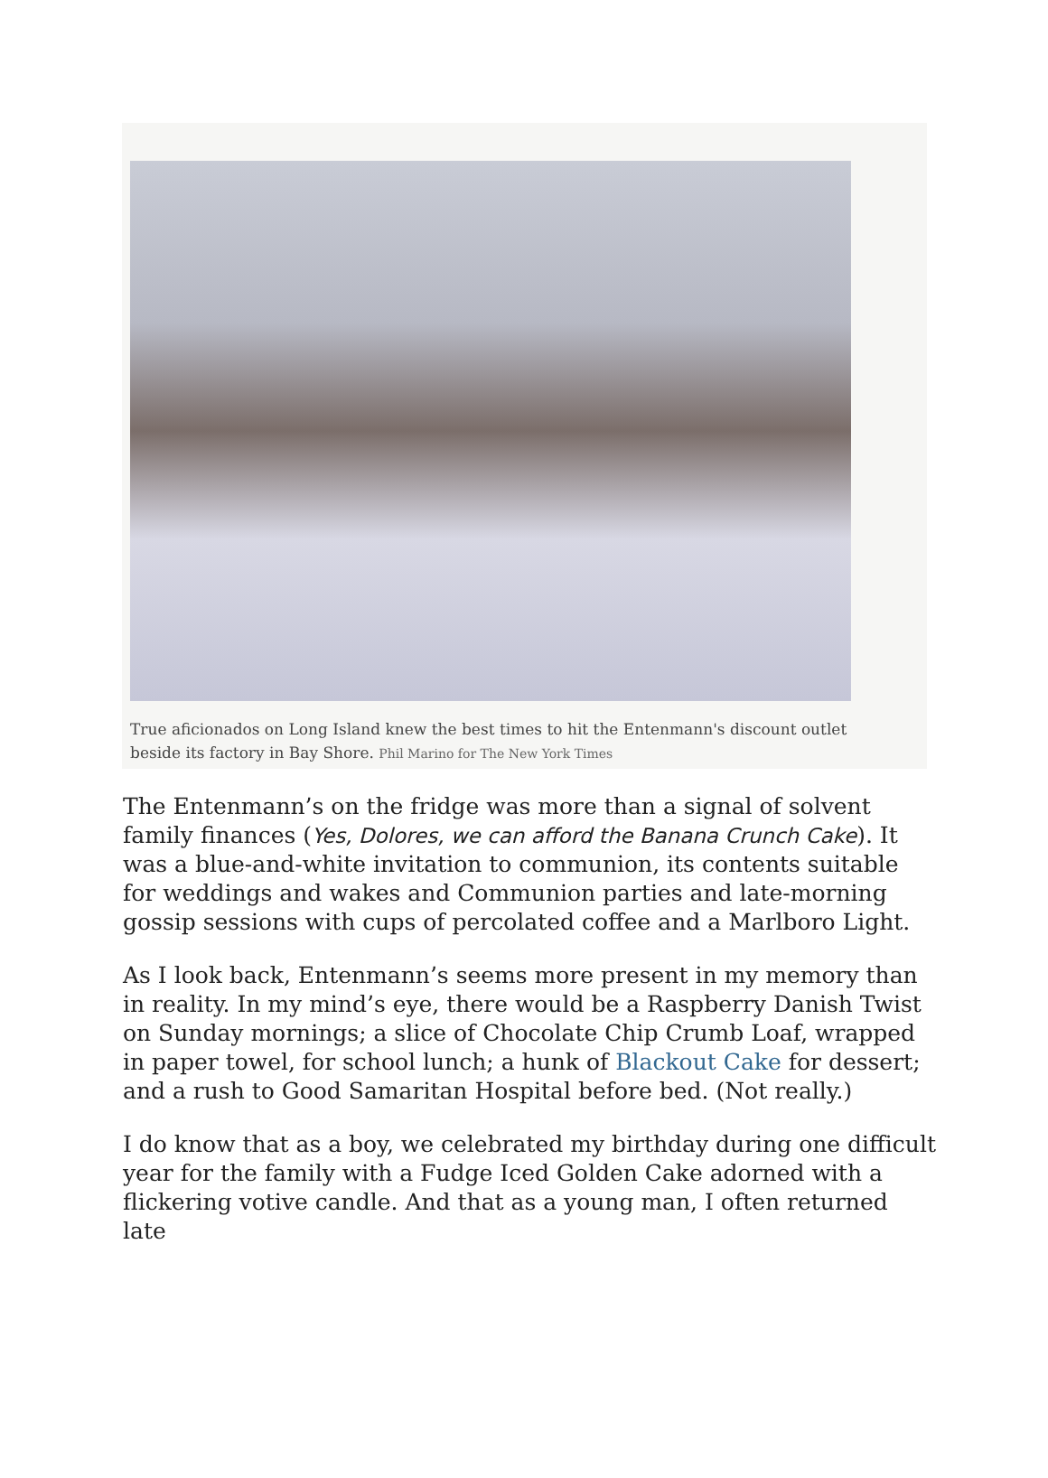True aficionados on Long Island knew the best times to hit the Entenmann's discount outlet beside its factory in Bay Shore. Phil Marino for The New York Times
The Entenmann’s on the fridge was more than a signal of solvent family finances (Yes, Dolores, we can afford the Banana Crunch Cake). It was a blue-and-white invitation to communion, its contents suitable for weddings and wakes and Communion parties and late-morning gossip sessions with cups of percolated coffee and a Marlboro Light.
As I look back, Entenmann’s seems more present in my memory than in reality. In my mind’s eye, there would be a Raspberry Danish Twist on Sunday mornings; a slice of Chocolate Chip Crumb Loaf, wrapped in paper towel, for school lunch; a hunk of Blackout Cake for dessert; and a rush to Good Samaritan Hospital before bed. (Not really.)
I do know that as a boy, we celebrated my birthday during one difficult year for the family with a Fudge Iced Golden Cake adorned with a flickering votive candle. And that as a young man, I often returned late